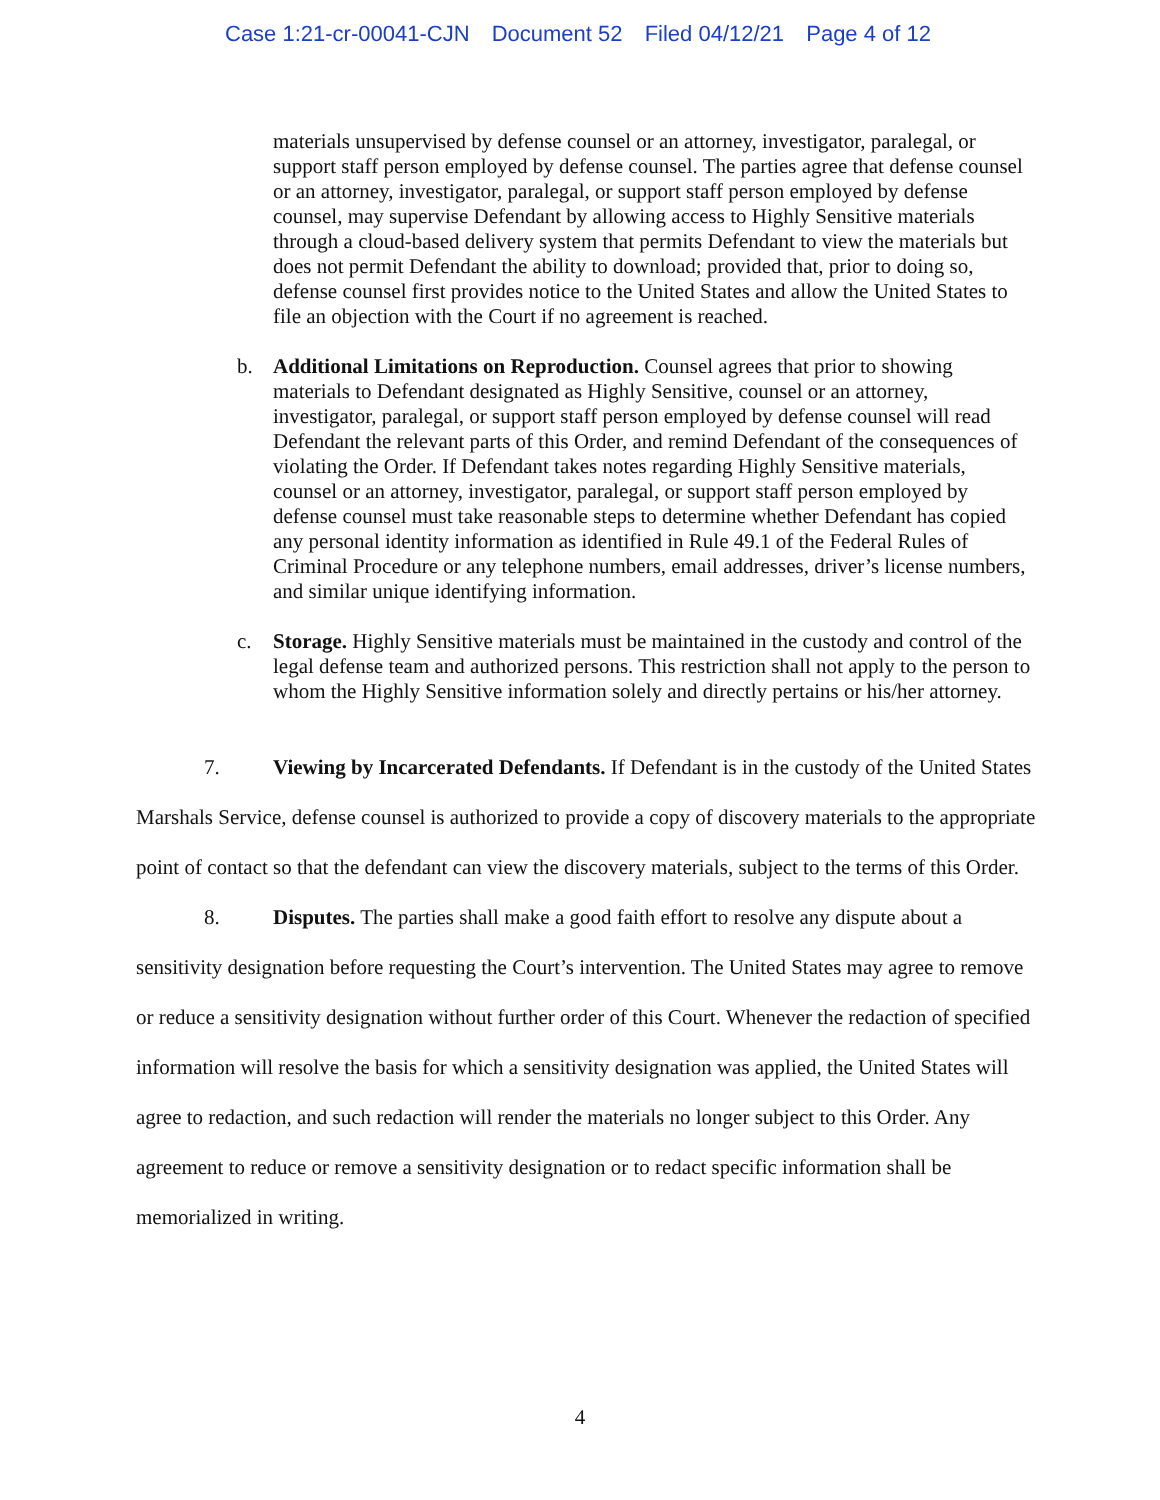Case 1:21-cr-00041-CJN Document 52 Filed 04/12/21 Page 4 of 12
materials unsupervised by defense counsel or an attorney, investigator, paralegal, or support staff person employed by defense counsel. The parties agree that defense counsel or an attorney, investigator, paralegal, or support staff person employed by defense counsel, may supervise Defendant by allowing access to Highly Sensitive materials through a cloud-based delivery system that permits Defendant to view the materials but does not permit Defendant the ability to download; provided that, prior to doing so, defense counsel first provides notice to the United States and allow the United States to file an objection with the Court if no agreement is reached.
b. Additional Limitations on Reproduction. Counsel agrees that prior to showing materials to Defendant designated as Highly Sensitive, counsel or an attorney, investigator, paralegal, or support staff person employed by defense counsel will read Defendant the relevant parts of this Order, and remind Defendant of the consequences of violating the Order. If Defendant takes notes regarding Highly Sensitive materials, counsel or an attorney, investigator, paralegal, or support staff person employed by defense counsel must take reasonable steps to determine whether Defendant has copied any personal identity information as identified in Rule 49.1 of the Federal Rules of Criminal Procedure or any telephone numbers, email addresses, driver’s license numbers, and similar unique identifying information.
c. Storage. Highly Sensitive materials must be maintained in the custody and control of the legal defense team and authorized persons. This restriction shall not apply to the person to whom the Highly Sensitive information solely and directly pertains or his/her attorney.
7. Viewing by Incarcerated Defendants. If Defendant is in the custody of the United States Marshals Service, defense counsel is authorized to provide a copy of discovery materials to the appropriate point of contact so that the defendant can view the discovery materials, subject to the terms of this Order.
8. Disputes. The parties shall make a good faith effort to resolve any dispute about a sensitivity designation before requesting the Court’s intervention. The United States may agree to remove or reduce a sensitivity designation without further order of this Court. Whenever the redaction of specified information will resolve the basis for which a sensitivity designation was applied, the United States will agree to redaction, and such redaction will render the materials no longer subject to this Order. Any agreement to reduce or remove a sensitivity designation or to redact specific information shall be memorialized in writing.
4